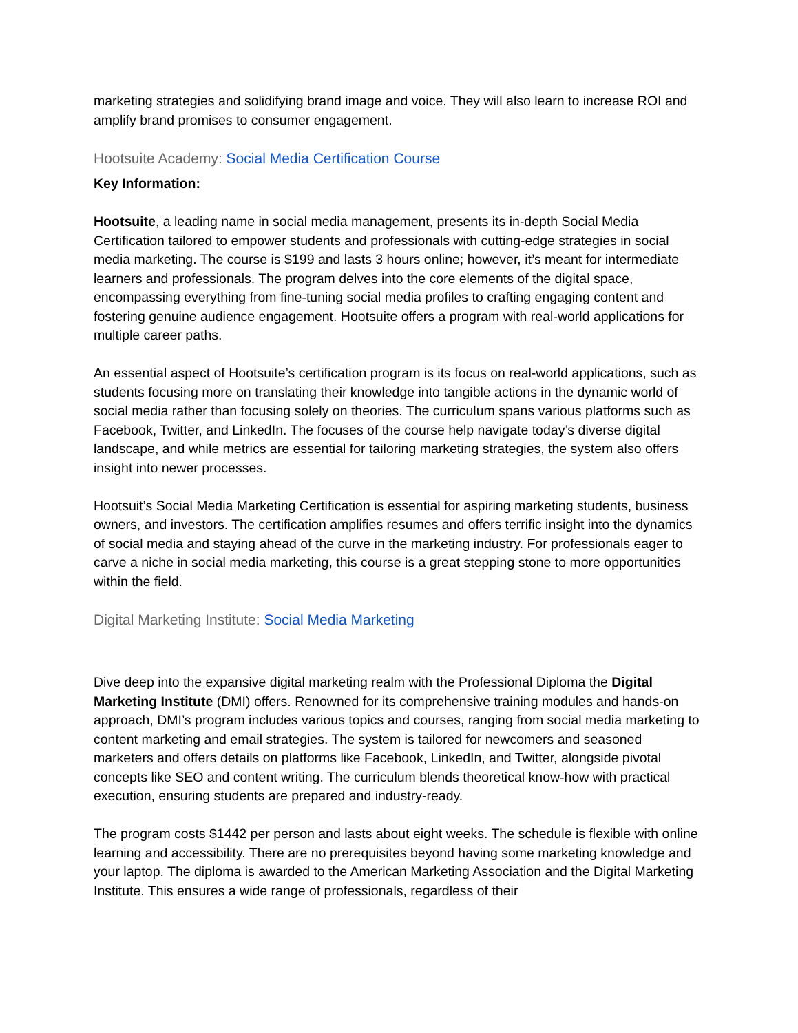marketing strategies and solidifying brand image and voice. They will also learn to increase ROI and amplify brand promises to consumer engagement.
Hootsuite Academy: Social Media Certification Course
Key Information:
Hootsuite, a leading name in social media management, presents its in-depth Social Media Certification tailored to empower students and professionals with cutting-edge strategies in social media marketing. The course is $199 and lasts 3 hours online; however, it’s meant for intermediate learners and professionals. The program delves into the core elements of the digital space, encompassing everything from fine-tuning social media profiles to crafting engaging content and fostering genuine audience engagement. Hootsuite offers a program with real-world applications for multiple career paths.
An essential aspect of Hootsuite’s certification program is its focus on real-world applications, such as students focusing more on translating their knowledge into tangible actions in the dynamic world of social media rather than focusing solely on theories. The curriculum spans various platforms such as Facebook, Twitter, and LinkedIn. The focuses of the course help navigate today’s diverse digital landscape, and while metrics are essential for tailoring marketing strategies, the system also offers insight into newer processes.
Hootsuit’s Social Media Marketing Certification is essential for aspiring marketing students, business owners, and investors. The certification amplifies resumes and offers terrific insight into the dynamics of social media and staying ahead of the curve in the marketing industry. For professionals eager to carve a niche in social media marketing, this course is a great stepping stone to more opportunities within the field.
Digital Marketing Institute: Social Media Marketing
Dive deep into the expansive digital marketing realm with the Professional Diploma the Digital Marketing Institute (DMI) offers. Renowned for its comprehensive training modules and hands-on approach, DMI’s program includes various topics and courses, ranging from social media marketing to content marketing and email strategies. The system is tailored for newcomers and seasoned marketers and offers details on platforms like Facebook, LinkedIn, and Twitter, alongside pivotal concepts like SEO and content writing. The curriculum blends theoretical know-how with practical execution, ensuring students are prepared and industry-ready.
The program costs $1442 per person and lasts about eight weeks. The schedule is flexible with online learning and accessibility. There are no prerequisites beyond having some marketing knowledge and your laptop. The diploma is awarded to the American Marketing Association and the Digital Marketing Institute. This ensures a wide range of professionals, regardless of their